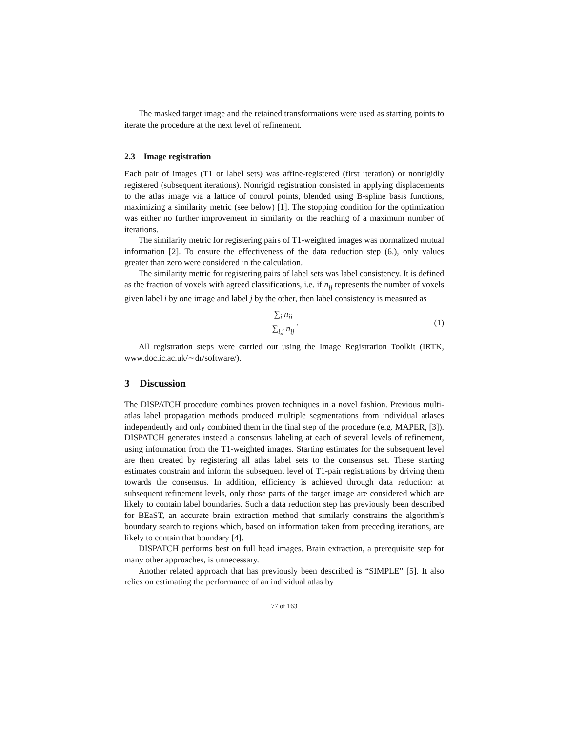The masked target image and the retained transformations were used as starting points to iterate the procedure at the next level of refinement.
2.3 Image registration
Each pair of images (T1 or label sets) was affine-registered (first iteration) or nonrigidly registered (subsequent iterations). Nonrigid registration consisted in applying displacements to the atlas image via a lattice of control points, blended using B-spline basis functions, maximizing a similarity metric (see below) [1]. The stopping condition for the optimization was either no further improvement in similarity or the reaching of a maximum number of iterations.
The similarity metric for registering pairs of T1-weighted images was normalized mutual information [2]. To ensure the effectiveness of the data reduction step (6.), only values greater than zero were considered in the calculation.
The similarity metric for registering pairs of label sets was label consistency. It is defined as the fraction of voxels with agreed classifications, i.e. if n<sub>ij</sub> represents the number of voxels given label i by one image and label j by the other, then label consistency is measured as
∑<sub>i</sub> n<sub>ii</sub> ∑<sub>i,j</sub> n<sub>ij</sub>. (1)
All registration steps were carried out using the Image Registration Toolkit (IRTK, www.doc.ic.ac.uk/∼dr/software/).
3 Discussion
The DISPATCH procedure combines proven techniques in a novel fashion. Previous multi-atlas label propagation methods produced multiple segmentations from individual atlases independently and only combined them in the final step of the procedure (e.g. MAPER, [3]). DISPATCH generates instead a consensus labeling at each of several levels of refinement, using information from the T1-weighted images. Starting estimates for the subsequent level are then created by registering all atlas label sets to the consensus set. These starting estimates constrain and inform the subsequent level of T1-pair registrations by driving them towards the consensus. In addition, efficiency is achieved through data reduction: at subsequent refinement levels, only those parts of the target image are considered which are likely to contain label boundaries. Such a data reduction step has previously been described for BEaST, an accurate brain extraction method that similarly constrains the algorithm's boundary search to regions which, based on information taken from preceding iterations, are likely to contain that boundary [4].
DISPATCH performs best on full head images. Brain extraction, a prerequisite step for many other approaches, is unnecessary.
Another related approach that has previously been described is “SIMPLE” [5]. It also relies on estimating the performance of an individual atlas by
77 of 163